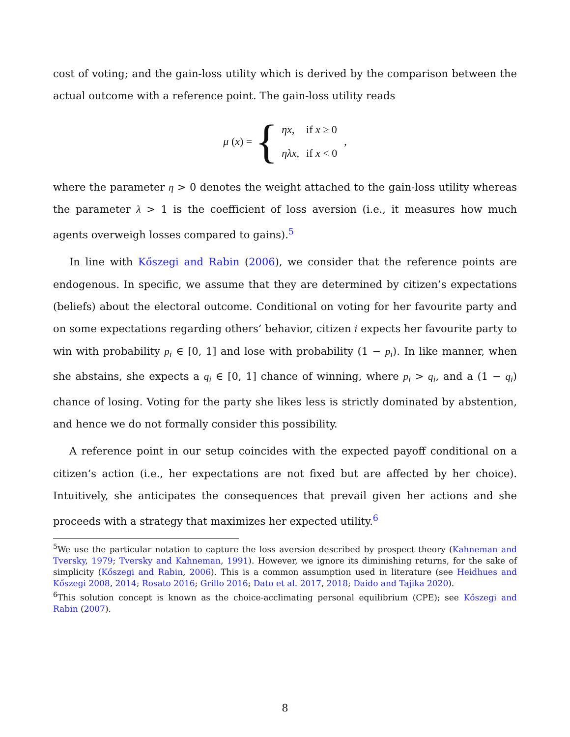cost of voting; and the gain-loss utility which is derived by the comparison between the actual outcome with a reference point. The gain-loss utility reads
μ (x) = {
| ηx , | if x ≥ 0 |
| ηλx , | if x < 0 |
,
where the parameter η > 0 denotes the weight attached to the gain-loss utility whereas the parameter λ > 1 is the coefficient of loss aversion (i.e., it measures how much agents overweigh losses compared to gains).<sup>5</sup>
In line with Kőszegi and Rabin (2006), we consider that the reference points are endogenous. In specific, we assume that they are determined by citizen’s expectations (beliefs) about the electoral outcome. Conditional on voting for her favourite party and on some expectations regarding others’ behavior, citizen i expects her favourite party to win with probability p<sub>i</sub> ∈ [0, 1] and lose with probability (1 − p<sub>i</sub>). In like manner, when she abstains, she expects a q<sub>i</sub> ∈ [0, 1] chance of winning, where p<sub>i</sub> > q<sub>i</sub>, and a (1 − q<sub>i</sub>) chance of losing. Voting for the party she likes less is strictly dominated by abstention, and hence we do not formally consider this possibility.
A reference point in our setup coincides with the expected payoff conditional on a citizen’s action (i.e., her expectations are not fixed but are affected by her choice). Intuitively, she anticipates the consequences that prevail given her actions and she proceeds with a strategy that maximizes her expected utility.<sup>6</sup>
<sup>5</sup> We use the particular notation to capture the loss aversion described by prospect theory (Kahneman and Tversky, 1979; Tversky and Kahneman, 1991). However, we ignore its diminishing returns, for the sake of simplicity (Kőszegi and Rabin, 2006). This is a common assumption used in literature (see Heidhues and Kőszegi 2008, 2014; Rosato 2016; Grillo 2016; Dato et al. 2017, 2018; Daido and Tajika 2020).
<sup>6</sup> This solution concept is known as the choice-acclimating personal equilibrium (CPE); see Kőszegi and Rabin (2007).
8